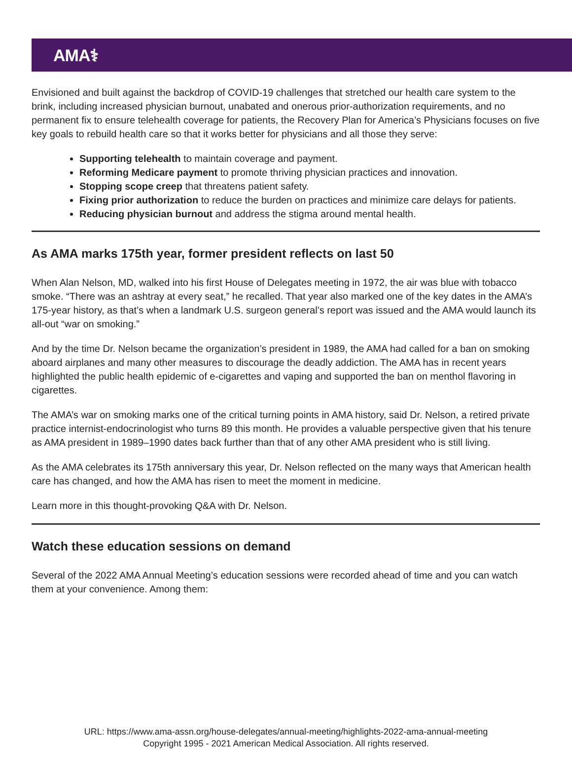AMA⚕
Envisioned and built against the backdrop of COVID-19 challenges that stretched our health care system to the brink, including increased physician burnout, unabated and onerous prior-authorization requirements, and no permanent fix to ensure telehealth coverage for patients, the Recovery Plan for America’s Physicians focuses on five key goals to rebuild health care so that it works better for physicians and all those they serve:
Supporting telehealth to maintain coverage and payment.
Reforming Medicare payment to promote thriving physician practices and innovation.
Stopping scope creep that threatens patient safety.
Fixing prior authorization to reduce the burden on practices and minimize care delays for patients.
Reducing physician burnout and address the stigma around mental health.
As AMA marks 175th year, former president reflects on last 50
When Alan Nelson, MD, walked into his first House of Delegates meeting in 1972, the air was blue with tobacco smoke. “There was an ashtray at every seat,” he recalled. That year also marked one of the key dates in the AMA’s 175-year history, as that’s when a landmark U.S. surgeon general’s report was issued and the AMA would launch its all-out “war on smoking.”
And by the time Dr. Nelson became the organization’s president in 1989, the AMA had called for a ban on smoking aboard airplanes and many other measures to discourage the deadly addiction. The AMA has in recent years highlighted the public health epidemic of e-cigarettes and vaping and supported the ban on menthol flavoring in cigarettes.
The AMA’s war on smoking marks one of the critical turning points in AMA history, said Dr. Nelson, a retired private practice internist-endocrinologist who turns 89 this month. He provides a valuable perspective given that his tenure as AMA president in 1989–1990 dates back further than that of any other AMA president who is still living.
As the AMA celebrates its 175th anniversary this year, Dr. Nelson reflected on the many ways that American health care has changed, and how the AMA has risen to meet the moment in medicine.
Learn more in this thought-provoking Q&A with Dr. Nelson.
Watch these education sessions on demand
Several of the 2022 AMA Annual Meeting’s education sessions were recorded ahead of time and you can watch them at your convenience. Among them:
URL: https://www.ama-assn.org/house-delegates/annual-meeting/highlights-2022-ama-annual-meeting
Copyright 1995 - 2021 American Medical Association. All rights reserved.